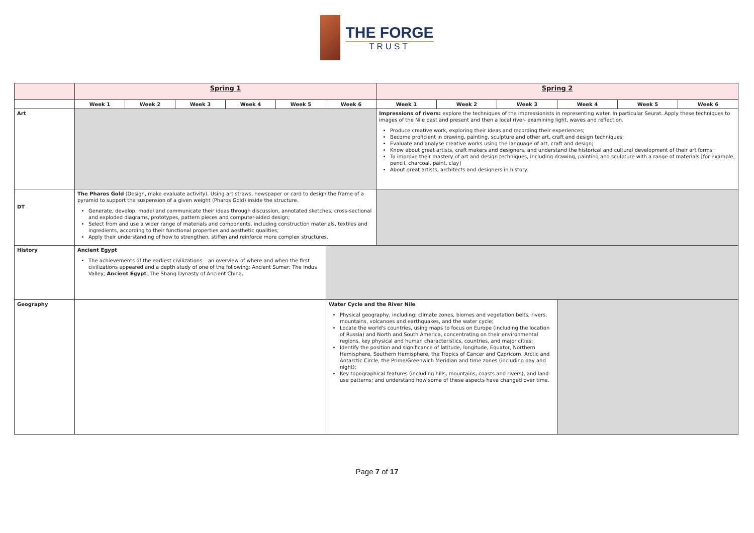THE FORGE
TRUST
| | Spring 1 | | | | | | Spring 2 | | | | | |
| | Week 1 | Week 2 | Week 3 | Week 4 | Week 5 | Week 6 | Week 1 | Week 2 | Week 3 | Week 4 | Week 5 | Week 6 |
| Art | | | | | | | Impressions of rivers: explore the techniques of the impressionists in representing water. In particular Seurat. Apply these techniques to images of the Nile past and present and then a local river- examining light, waves and reflection. Produce creative work, exploring their ideas and recording their experiences; Become proficient in drawing, painting, sculpture and other art, craft and design techniques; Evaluate and analyse creative works using the language of art, craft and design; Know about great artists, craft makers and designers, and understand the historical and cultural development of their art forms; To improve their mastery of art and design techniques, including drawing, painting and sculpture with a range of materials [for example, pencil, charcoal, paint, clay] About great artists, architects and designers in history. | | | | | |
| DT | The Pharos Gold (Design, make evaluate activity). Using art straws, newspaper or card to design the frame of a pyramid to support the suspension of a given weight (Pharos Gold) inside the structure. Generate, develop, model and communicate their ideas through discussion, annotated sketches, cross-sectional and exploded diagrams, prototypes, pattern pieces and computer-aided design; Select from and use a wider range of materials and components, including construction materials, textiles and ingredients, according to their functional properties and aesthetic qualities; Apply their understanding of how to strengthen, stiffen and reinforce more complex structures. | | | | | | | | | | | |
| History | Ancient Egypt The achievements of the earliest civilizations – an overview of where and when the first civilizations appeared and a depth study of one of the following: Ancient Sumer; The Indus Valley; Ancient Egypt ; The Shang Dynasty of Ancient China. | | | | | | | | | | | |
| Geography | | | | | | Water Cycle and the River Nile Physical geography, including: climate zones, biomes and vegetation belts, rivers, mountains, volcanoes and earthquakes, and the water cycle; Locate the world's countries, using maps to focus on Europe (including the location of Russia) and North and South America, concentrating on their environmental regions, key physical and human characteristics, countries, and major cities; Identify the position and significance of latitude, longitude, Equator, Northern Hemisphere, Southern Hemisphere, the Tropics of Cancer and Capricorn, Arctic and Antarctic Circle, the Prime/Greenwich Meridian and time zones (including day and night); Key topographical features (including hills, mountains, coasts and rivers), and land-use patterns; and understand how some of these aspects have changed over time. | | | | | | |
Page 7 of 17